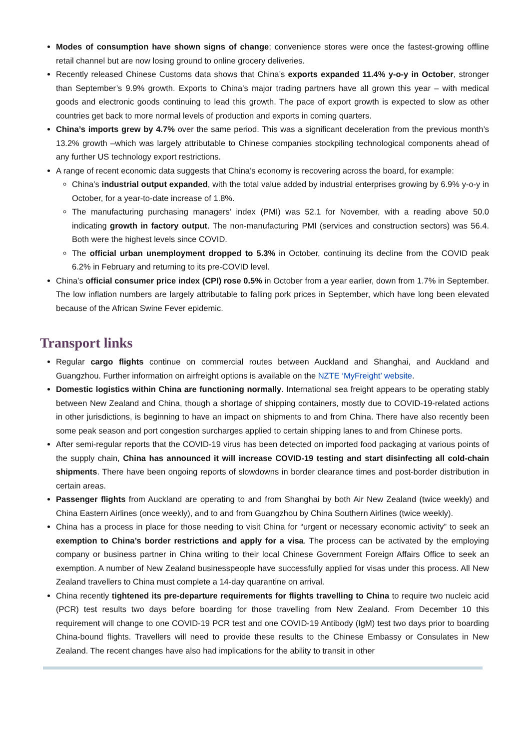Modes of consumption have shown signs of change; convenience stores were once the fastest-growing offline retail channel but are now losing ground to online grocery deliveries.
Recently released Chinese Customs data shows that China’s exports expanded 11.4% y-o-y in October, stronger than September’s 9.9% growth. Exports to China’s major trading partners have all grown this year – with medical goods and electronic goods continuing to lead this growth. The pace of export growth is expected to slow as other countries get back to more normal levels of production and exports in coming quarters.
China’s imports grew by 4.7% over the same period. This was a significant deceleration from the previous month’s 13.2% growth –which was largely attributable to Chinese companies stockpiling technological components ahead of any further US technology export restrictions.
A range of recent economic data suggests that China’s economy is recovering across the board, for example:
China’s industrial output expanded, with the total value added by industrial enterprises growing by 6.9% y-o-y in October, for a year-to-date increase of 1.8%.
The manufacturing purchasing managers’ index (PMI) was 52.1 for November, with a reading above 50.0 indicating growth in factory output. The non-manufacturing PMI (services and construction sectors) was 56.4. Both were the highest levels since COVID.
The official urban unemployment dropped to 5.3% in October, continuing its decline from the COVID peak 6.2% in February and returning to its pre-COVID level.
China’s official consumer price index (CPI) rose 0.5% in October from a year earlier, down from 1.7% in September. The low inflation numbers are largely attributable to falling pork prices in September, which have long been elevated because of the African Swine Fever epidemic.
Transport links
Regular cargo flights continue on commercial routes between Auckland and Shanghai, and Auckland and Guangzhou. Further information on airfreight options is available on the NZTE ‘MyFreight’ website.
Domestic logistics within China are functioning normally. International sea freight appears to be operating stably between New Zealand and China, though a shortage of shipping containers, mostly due to COVID-19-related actions in other jurisdictions, is beginning to have an impact on shipments to and from China. There have also recently been some peak season and port congestion surcharges applied to certain shipping lanes to and from Chinese ports.
After semi-regular reports that the COVID-19 virus has been detected on imported food packaging at various points of the supply chain, China has announced it will increase COVID-19 testing and start disinfecting all cold-chain shipments. There have been ongoing reports of slowdowns in border clearance times and post-border distribution in certain areas.
Passenger flights from Auckland are operating to and from Shanghai by both Air New Zealand (twice weekly) and China Eastern Airlines (once weekly), and to and from Guangzhou by China Southern Airlines (twice weekly).
China has a process in place for those needing to visit China for “urgent or necessary economic activity” to seek an exemption to China’s border restrictions and apply for a visa. The process can be activated by the employing company or business partner in China writing to their local Chinese Government Foreign Affairs Office to seek an exemption. A number of New Zealand businesspeople have successfully applied for visas under this process. All New Zealand travellers to China must complete a 14-day quarantine on arrival.
China recently tightened its pre-departure requirements for flights travelling to China to require two nucleic acid (PCR) test results two days before boarding for those travelling from New Zealand. From December 10 this requirement will change to one COVID-19 PCR test and one COVID-19 Antibody (IgM) test two days prior to boarding China-bound flights. Travellers will need to provide these results to the Chinese Embassy or Consulates in New Zealand. The recent changes have also had implications for the ability to transit in other